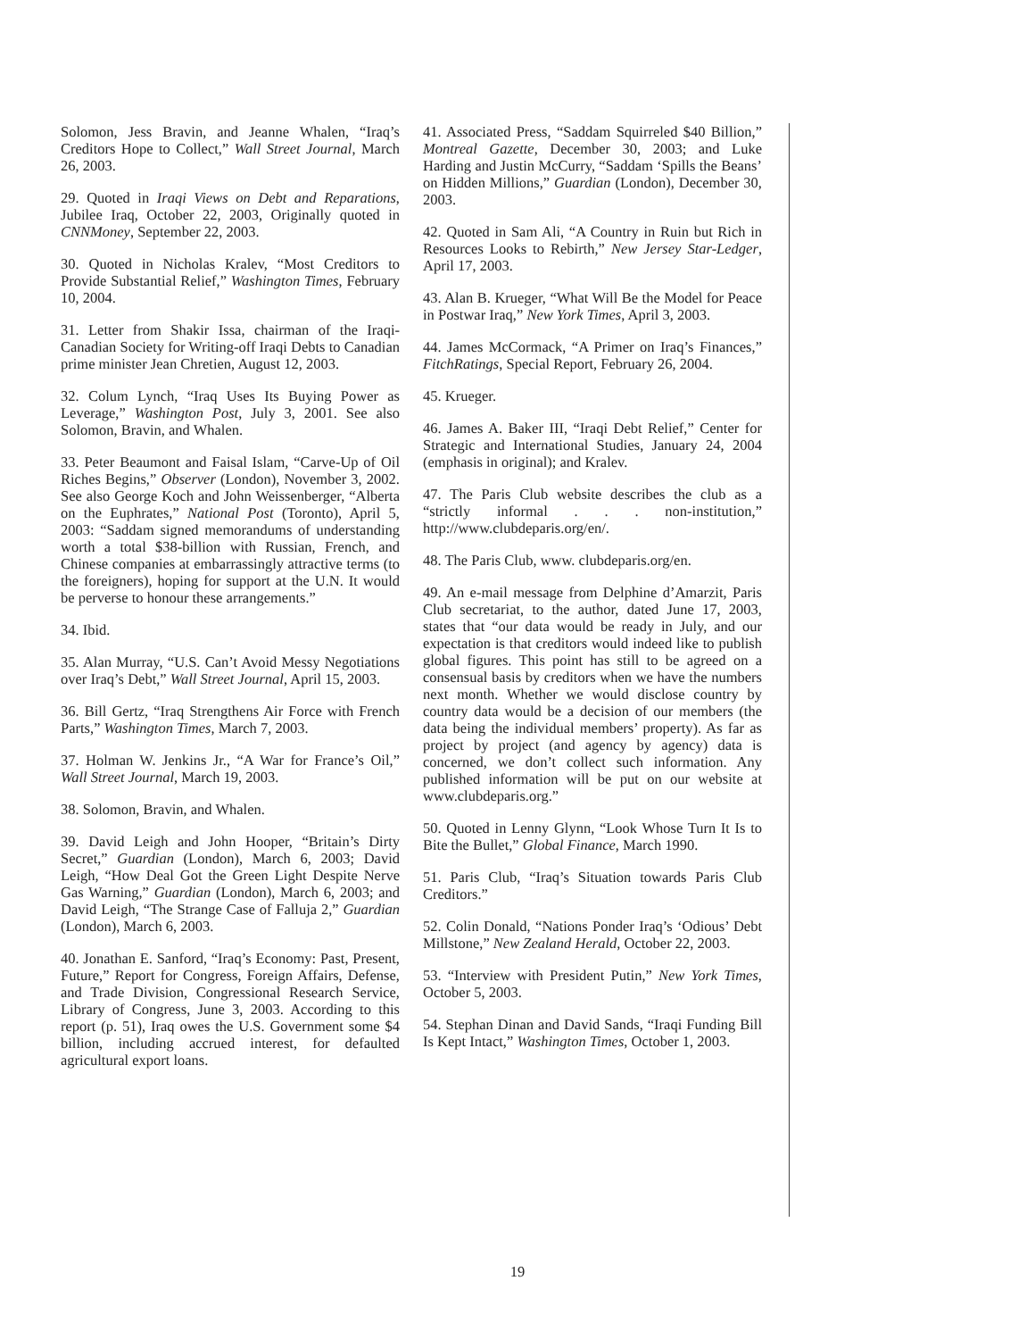Solomon, Jess Bravin, and Jeanne Whalen, “Iraq’s Creditors Hope to Collect,” Wall Street Journal, March 26, 2003.
29. Quoted in Iraqi Views on Debt and Reparations, Jubilee Iraq, October 22, 2003, Originally quoted in CNNMoney, September 22, 2003.
30. Quoted in Nicholas Kralev, “Most Creditors to Provide Substantial Relief,” Washington Times, February 10, 2004.
31. Letter from Shakir Issa, chairman of the Iraqi-Canadian Society for Writing-off Iraqi Debts to Canadian prime minister Jean Chretien, August 12, 2003.
32. Colum Lynch, “Iraq Uses Its Buying Power as Leverage,” Washington Post, July 3, 2001. See also Solomon, Bravin, and Whalen.
33. Peter Beaumont and Faisal Islam, “Carve-Up of Oil Riches Begins,” Observer (London), November 3, 2002. See also George Koch and John Weissenberger, “Alberta on the Euphrates,” National Post (Toronto), April 5, 2003: “Saddam signed memorandums of understanding worth a total $38-billion with Russian, French, and Chinese companies at embarrassingly attractive terms (to the foreigners), hoping for support at the U.N. It would be perverse to honour these arrangements.”
34. Ibid.
35. Alan Murray, “U.S. Can’t Avoid Messy Negotiations over Iraq’s Debt,” Wall Street Journal, April 15, 2003.
36. Bill Gertz, “Iraq Strengthens Air Force with French Parts,” Washington Times, March 7, 2003.
37. Holman W. Jenkins Jr., “A War for France’s Oil,” Wall Street Journal, March 19, 2003.
38. Solomon, Bravin, and Whalen.
39. David Leigh and John Hooper, “Britain’s Dirty Secret,” Guardian (London), March 6, 2003; David Leigh, “How Deal Got the Green Light Despite Nerve Gas Warning,” Guardian (London), March 6, 2003; and David Leigh, “The Strange Case of Falluja 2,” Guardian (London), March 6, 2003.
40. Jonathan E. Sanford, “Iraq’s Economy: Past, Present, Future,” Report for Congress, Foreign Affairs, Defense, and Trade Division, Congressional Research Service, Library of Congress, June 3, 2003. According to this report (p. 51), Iraq owes the U.S. Government some $4 billion, including accrued interest, for defaulted agricultural export loans.
41. Associated Press, “Saddam Squirreled $40 Billion,” Montreal Gazette, December 30, 2003; and Luke Harding and Justin McCurry, “Saddam ‘Spills the Beans’ on Hidden Millions,” Guardian (London), December 30, 2003.
42. Quoted in Sam Ali, “A Country in Ruin but Rich in Resources Looks to Rebirth,” New Jersey Star-Ledger, April 17, 2003.
43. Alan B. Krueger, “What Will Be the Model for Peace in Postwar Iraq,” New York Times, April 3, 2003.
44. James McCormack, “A Primer on Iraq’s Finances,” FitchRatings, Special Report, February 26, 2004.
45. Krueger.
46. James A. Baker III, “Iraqi Debt Relief,” Center for Strategic and International Studies, January 24, 2004 (emphasis in original); and Kralev.
47. The Paris Club website describes the club as a “strictly informal . . . non-institution,” http://www.clubdeparis.org/en/.
48. The Paris Club, www. clubdeparis.org/en.
49. An e-mail message from Delphine d’Amarzit, Paris Club secretariat, to the author, dated June 17, 2003, states that “our data would be ready in July, and our expectation is that creditors would indeed like to publish global figures. This point has still to be agreed on a consensual basis by creditors when we have the numbers next month. Whether we would disclose country by country data would be a decision of our members (the data being the individual members’ property). As far as project by project (and agency by agency) data is concerned, we don’t collect such information. Any published information will be put on our website at www.clubdeparis.org.”
50. Quoted in Lenny Glynn, “Look Whose Turn It Is to Bite the Bullet,” Global Finance, March 1990.
51. Paris Club, “Iraq’s Situation towards Paris Club Creditors.”
52. Colin Donald, “Nations Ponder Iraq’s ‘Odious’ Debt Millstone,” New Zealand Herald, October 22, 2003.
53. “Interview with President Putin,” New York Times, October 5, 2003.
54. Stephan Dinan and David Sands, “Iraqi Funding Bill Is Kept Intact,” Washington Times, October 1, 2003.
19